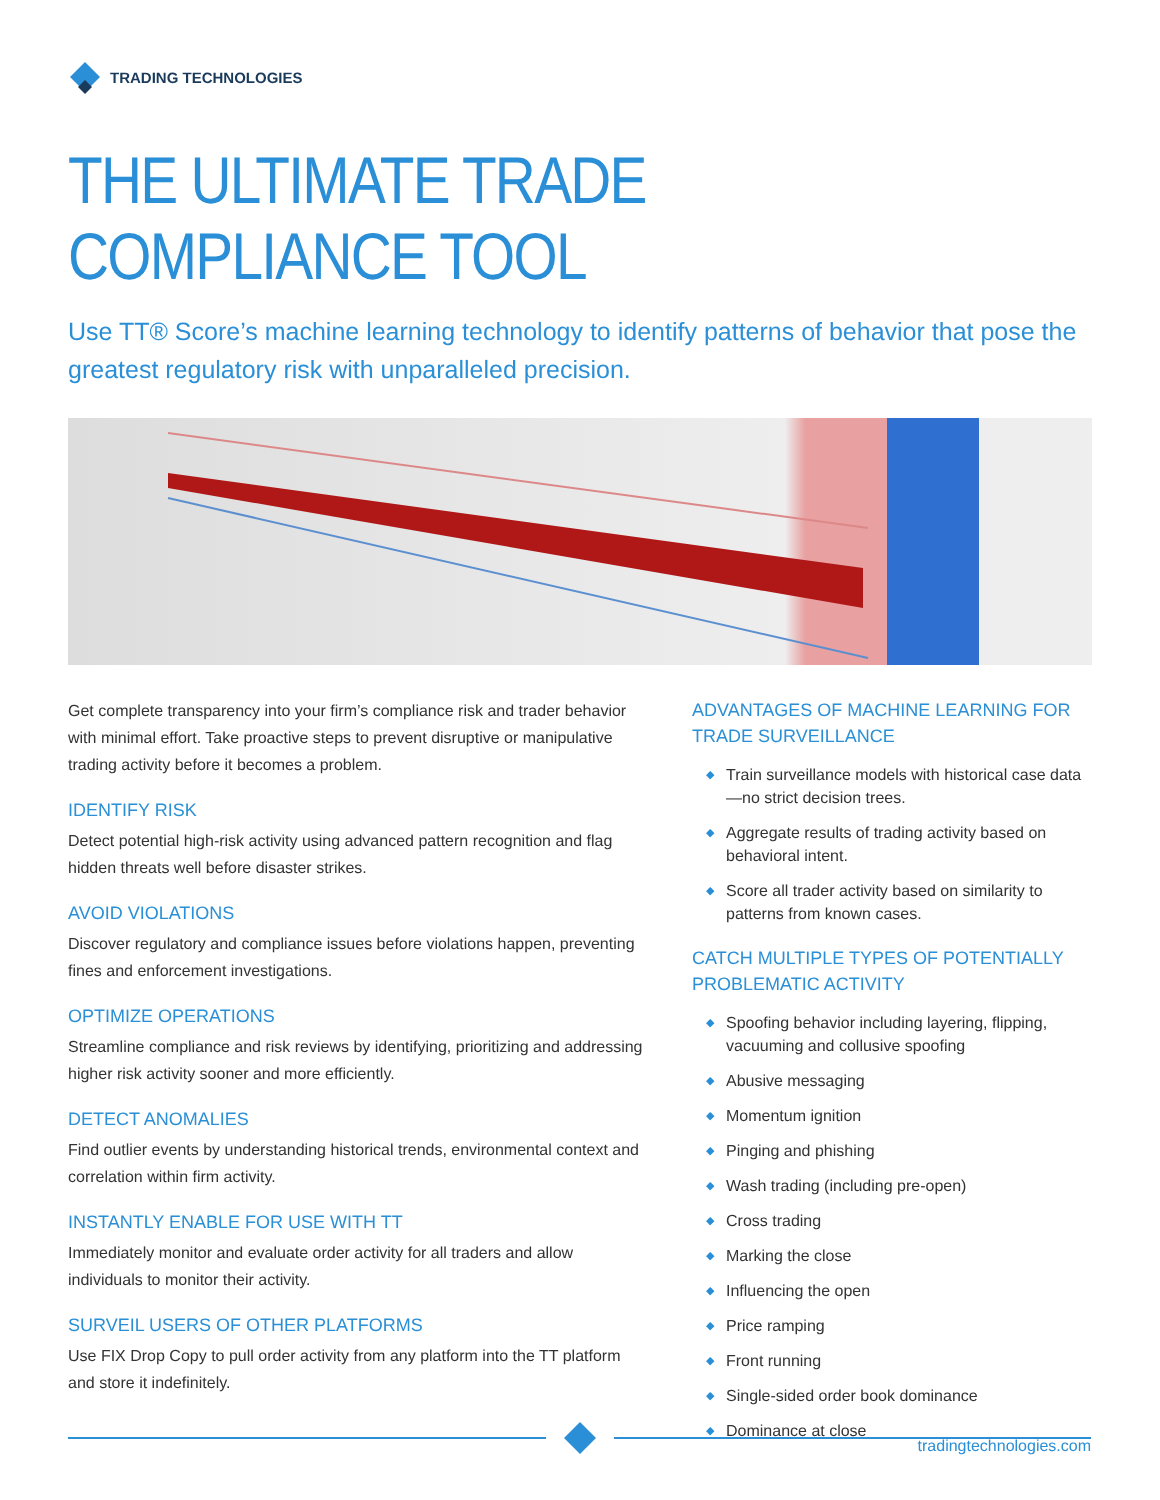TRADING TECHNOLOGIES
THE ULTIMATE TRADE COMPLIANCE TOOL
Use TT® Score’s machine learning technology to identify patterns of behavior that pose the greatest regulatory risk with unparalleled precision.
Get complete transparency into your firm’s compliance risk and trader behavior with minimal effort. Take proactive steps to prevent disruptive or manipulative trading activity before it becomes a problem.
IDENTIFY RISK
Detect potential high-risk activity using advanced pattern recognition and flag hidden threats well before disaster strikes.
AVOID VIOLATIONS
Discover regulatory and compliance issues before violations happen, preventing fines and enforcement investigations.
OPTIMIZE OPERATIONS
Streamline compliance and risk reviews by identifying, prioritizing and addressing higher risk activity sooner and more efficiently.
DETECT ANOMALIES
Find outlier events by understanding historical trends, environmental context and correlation within firm activity.
INSTANTLY ENABLE FOR USE WITH TT
Immediately monitor and evaluate order activity for all traders and allow individuals to monitor their activity.
SURVEIL USERS OF OTHER PLATFORMS
Use FIX Drop Copy to pull order activity from any platform into the TT platform and store it indefinitely.
ADVANTAGES OF MACHINE LEARNING FOR TRADE SURVEILLANCE
◆ Train surveillance models with historical case data—no strict decision trees.
◆ Aggregate results of trading activity based on behavioral intent.
◆ Score all trader activity based on similarity to patterns from known cases.
CATCH MULTIPLE TYPES OF POTENTIALLY PROBLEMATIC ACTIVITY
◆ Spoofing behavior including layering, flipping, vacuuming and collusive spoofing
◆ Abusive messaging
◆ Momentum ignition
◆ Pinging and phishing
◆ Wash trading (including pre-open)
◆ Cross trading
◆ Marking the close
◆ Influencing the open
◆ Price ramping
◆ Front running
◆ Single-sided order book dominance
◆ Dominance at close
tradingtechnologies.com